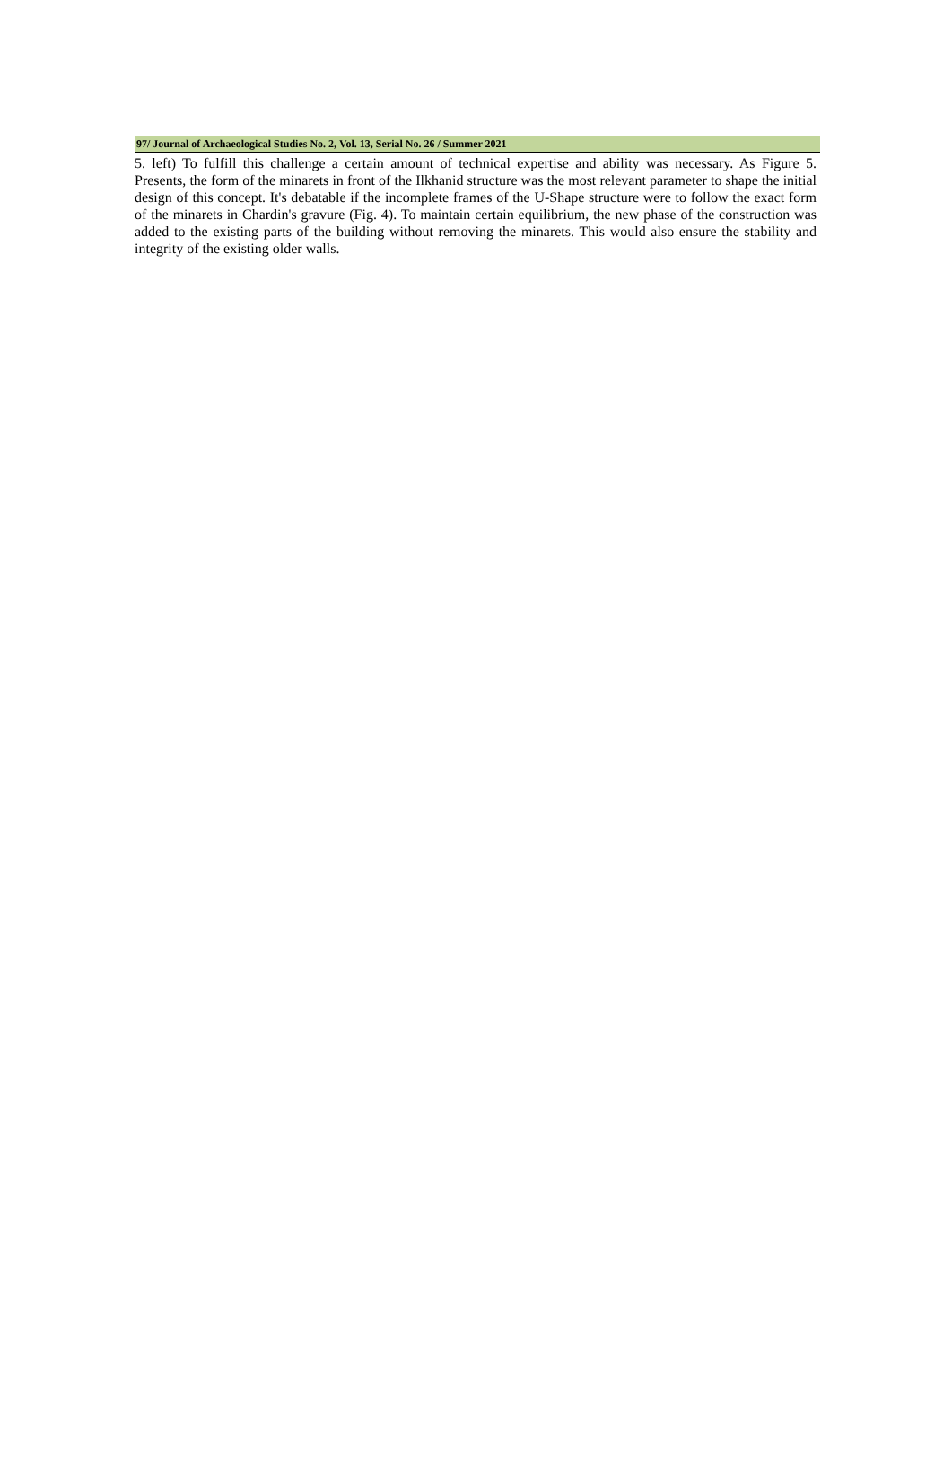97/ Journal of Archaeological Studies No. 2, Vol. 13, Serial No. 26 / Summer 2021
5. left) To fulfill this challenge a certain amount of technical expertise and ability was necessary. As Figure 5. Presents, the form of the minarets in front of the Ilkhanid structure was the most relevant parameter to shape the initial design of this concept. It's debatable if the incomplete frames of the U-Shape structure were to follow the exact form of the minarets in Chardin's gravure (Fig. 4). To maintain certain equilibrium, the new phase of the construction was added to the existing parts of the building without removing the minarets. This would also ensure the stability and integrity of the existing older walls.